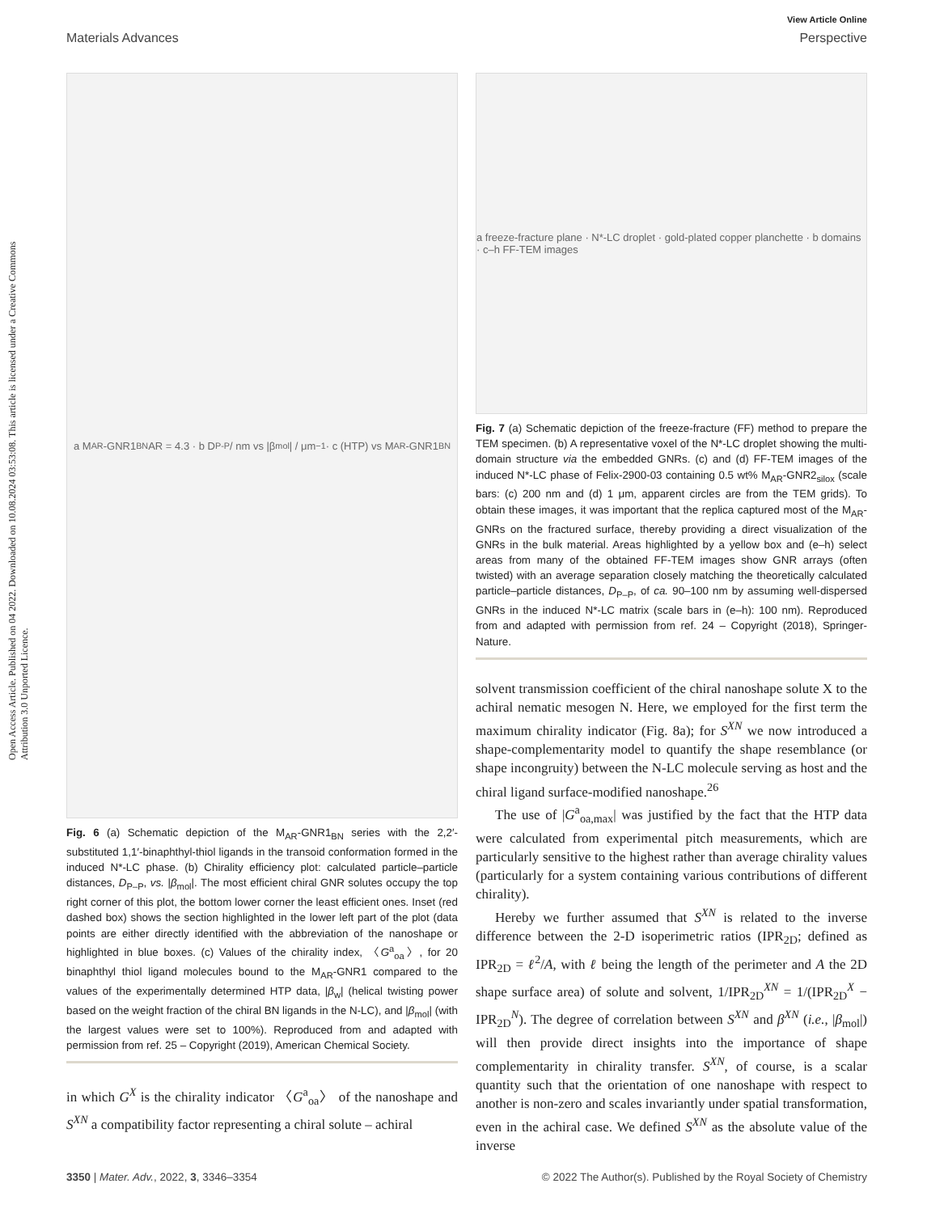Open Access Article. Published on 04 2022. Downloaded on 10.08.2024 03:53:08. This article is licensed under a Creative Commons Attribution 3.0 Unported Licence.
View Article Online
Materials Advances Perspective
a M<sub>AR</sub>-GNR1<sub>BN</sub> AR = 4.3 · b D<sub>P-P</sub> / nm vs |β<sub>mol</sub>| / μm<sup>−1</sup> · c (HTP) vs M<sub>AR</sub>-GNR1<sub>BN</sub>
Fig. 6 (a) Schematic depiction of the M<sub>AR</sub>-GNR1<sub>BN</sub> series with the 2,2′-substituted 1,1′-binaphthyl-thiol ligands in the transoid conformation formed in the induced N*-LC phase. (b) Chirality efficiency plot: calculated particle–particle distances, D<sub>P–P</sub>, vs. |β<sub>mol</sub>|. The most efficient chiral GNR solutes occupy the top right corner of this plot, the bottom lower corner the least efficient ones. Inset (red dashed box) shows the section highlighted in the lower left part of the plot (data points are either directly identified with the abbreviation of the nanoshape or highlighted in blue boxes. (c) Values of the chirality index, 〈G<sup>a</sup><sub>oa</sub>〉, for 20 binaphthyl thiol ligand molecules bound to the M<sub>AR</sub>-GNR1 compared to the values of the experimentally determined HTP data, |β<sub>w</sub>| (helical twisting power based on the weight fraction of the chiral BN ligands in the N-LC), and |β<sub>mol</sub>| (with the largest values were set to 100%). Reproduced from and adapted with permission from ref. 25 – Copyright (2019), American Chemical Society.
in which G<sup>X</sup> is the chirality indicator 〈G<sup>a</sup><sub>oa</sub>〉 of the nanoshape and S<sup>XN</sup> a compatibility factor representing a chiral solute – achiral
a freeze-fracture plane · N*-LC droplet · gold-plated copper planchette · b domains · c–h FF-TEM images
Fig. 7 (a) Schematic depiction of the freeze-fracture (FF) method to prepare the TEM specimen. (b) A representative voxel of the N*-LC droplet showing the multi-domain structure via the embedded GNRs. (c) and (d) FF-TEM images of the induced N*-LC phase of Felix-2900-03 containing 0.5 wt% M<sub>AR</sub>-GNR2<sub>silox</sub> (scale bars: (c) 200 nm and (d) 1 μm, apparent circles are from the TEM grids). To obtain these images, it was important that the replica captured most of the M<sub>AR</sub>-GNRs on the fractured surface, thereby providing a direct visualization of the GNRs in the bulk material. Areas highlighted by a yellow box and (e–h) select areas from many of the obtained FF-TEM images show GNR arrays (often twisted) with an average separation closely matching the theoretically calculated particle–particle distances, D<sub>P–P</sub>, of ca. 90–100 nm by assuming well-dispersed GNRs in the induced N*-LC matrix (scale bars in (e–h): 100 nm). Reproduced from and adapted with permission from ref. 24 – Copyright (2018), Springer-Nature.
solvent transmission coefficient of the chiral nanoshape solute X to the achiral nematic mesogen N. Here, we employed for the first term the maximum chirality indicator (Fig. 8a); for S<sup>XN</sup> we now introduced a shape-complementarity model to quantify the shape resemblance (or shape incongruity) between the N-LC molecule serving as host and the chiral ligand surface-modified nanoshape.<sup>26</sup>
The use of |G<sup>a</sup><sub>oa,max</sub>| was justified by the fact that the HTP data were calculated from experimental pitch measurements, which are particularly sensitive to the highest rather than average chirality values (particularly for a system containing various contributions of different chirality).
Hereby we further assumed that S<sup>XN</sup> is related to the inverse difference between the 2-D isoperimetric ratios (IPR<sub>2D</sub>; defined as IPR<sub>2D</sub> = ℓ<sup>2</sup>/A, with ℓ being the length of the perimeter and A the 2D shape surface area) of solute and solvent, 1/IPR<sub>2D</sub><sup>XN</sup> = 1/(IPR<sub>2D</sub><sup>X</sup> − IPR<sub>2D</sub><sup>N</sup>). The degree of correlation between S<sup>XN</sup> and β<sup>XN</sup> (i.e., |β<sub>mol</sub>|) will then provide direct insights into the importance of shape complementarity in chirality transfer. S<sup>XN</sup>, of course, is a scalar quantity such that the orientation of one nanoshape with respect to another is non-zero and scales invariantly under spatial transformation, even in the achiral case. We defined S<sup>XN</sup> as the absolute value of the inverse
3350 | Mater. Adv., 2022, 3, 3346–3354 © 2022 The Author(s). Published by the Royal Society of Chemistry